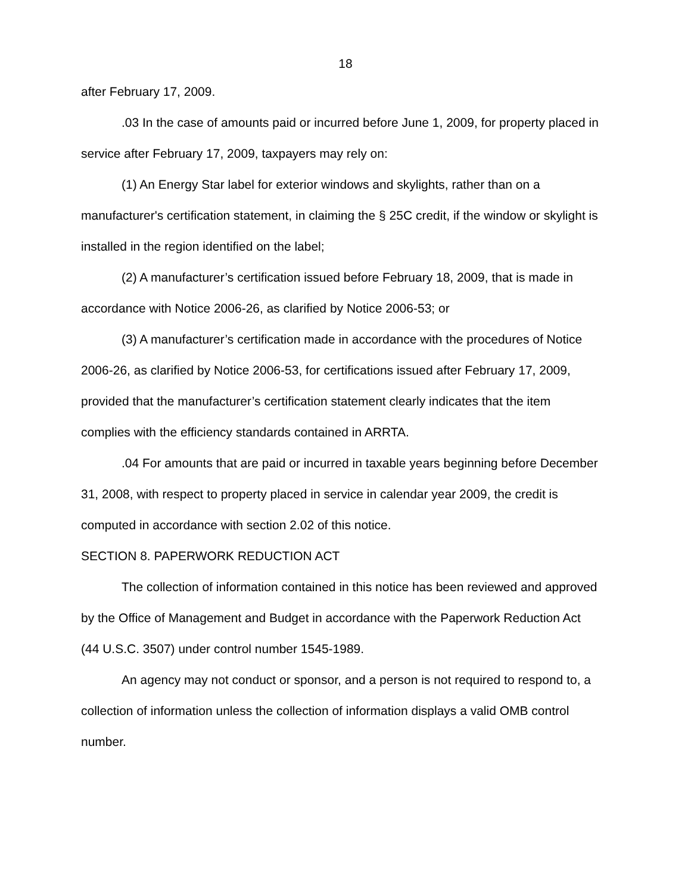18
after February 17, 2009.
.03 In the case of amounts paid or incurred before June 1, 2009, for property placed in service after February 17, 2009, taxpayers may rely on:
(1) An Energy Star label for exterior windows and skylights, rather than on a manufacturer's certification statement, in claiming the § 25C credit, if the window or skylight is installed in the region identified on the label;
(2) A manufacturer’s certification issued before February 18, 2009, that is made in accordance with Notice 2006-26, as clarified by Notice 2006-53; or
(3) A manufacturer’s certification made in accordance with the procedures of Notice 2006-26, as clarified by Notice 2006-53, for certifications issued after February 17, 2009, provided that the manufacturer’s certification statement clearly indicates that the item complies with the efficiency standards contained in ARRTA.
.04 For amounts that are paid or incurred in taxable years beginning before December 31, 2008, with respect to property placed in service in calendar year 2009, the credit is computed in accordance with section 2.02 of this notice.
SECTION 8. PAPERWORK REDUCTION ACT
The collection of information contained in this notice has been reviewed and approved by the Office of Management and Budget in accordance with the Paperwork Reduction Act (44 U.S.C. 3507) under control number 1545-1989.
An agency may not conduct or sponsor, and a person is not required to respond to, a collection of information unless the collection of information displays a valid OMB control number.